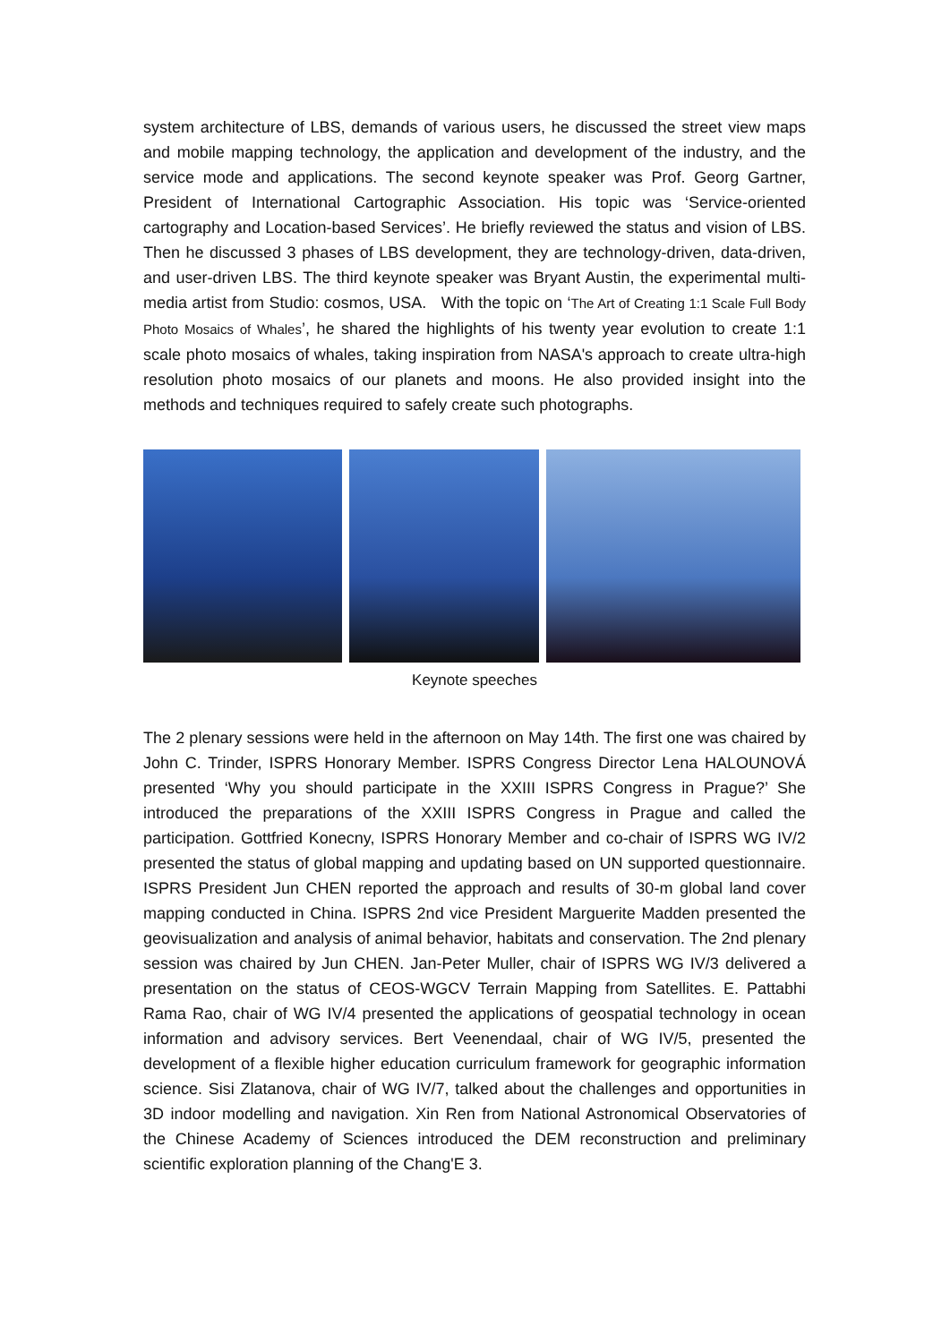system architecture of LBS, demands of various users, he discussed the street view maps and mobile mapping technology, the application and development of the industry, and the service mode and applications. The second keynote speaker was Prof. Georg Gartner, President of International Cartographic Association. His topic was ‘Service-oriented cartography and Location-based Services’. He briefly reviewed the status and vision of LBS. Then he discussed 3 phases of LBS development, they are technology-driven, data-driven, and user-driven LBS. The third keynote speaker was Bryant Austin, the experimental multi-media artist from Studio: cosmos, USA. With the topic on ‘The Art of Creating 1:1 Scale Full Body Photo Mosaics of Whales’, he shared the highlights of his twenty year evolution to create 1:1 scale photo mosaics of whales, taking inspiration from NASA's approach to create ultra-high resolution photo mosaics of our planets and moons. He also provided insight into the methods and techniques required to safely create such photographs.
Keynote speeches
The 2 plenary sessions were held in the afternoon on May 14th. The first one was chaired by John C. Trinder, ISPRS Honorary Member. ISPRS Congress Director Lena HALOUNOVÁ presented ‘Why you should participate in the XXIII ISPRS Congress in Prague?’ She introduced the preparations of the XXIII ISPRS Congress in Prague and called the participation. Gottfried Konecny, ISPRS Honorary Member and co-chair of ISPRS WG IV/2 presented the status of global mapping and updating based on UN supported questionnaire. ISPRS President Jun CHEN reported the approach and results of 30-m global land cover mapping conducted in China. ISPRS 2nd vice President Marguerite Madden presented the geovisualization and analysis of animal behavior, habitats and conservation. The 2nd plenary session was chaired by Jun CHEN. Jan-Peter Muller, chair of ISPRS WG IV/3 delivered a presentation on the status of CEOS-WGCV Terrain Mapping from Satellites. E. Pattabhi Rama Rao, chair of WG IV/4 presented the applications of geospatial technology in ocean information and advisory services. Bert Veenendaal, chair of WG IV/5, presented the development of a flexible higher education curriculum framework for geographic information science. Sisi Zlatanova, chair of WG IV/7, talked about the challenges and opportunities in 3D indoor modelling and navigation. Xin Ren from National Astronomical Observatories of the Chinese Academy of Sciences introduced the DEM reconstruction and preliminary scientific exploration planning of the Chang'E 3.